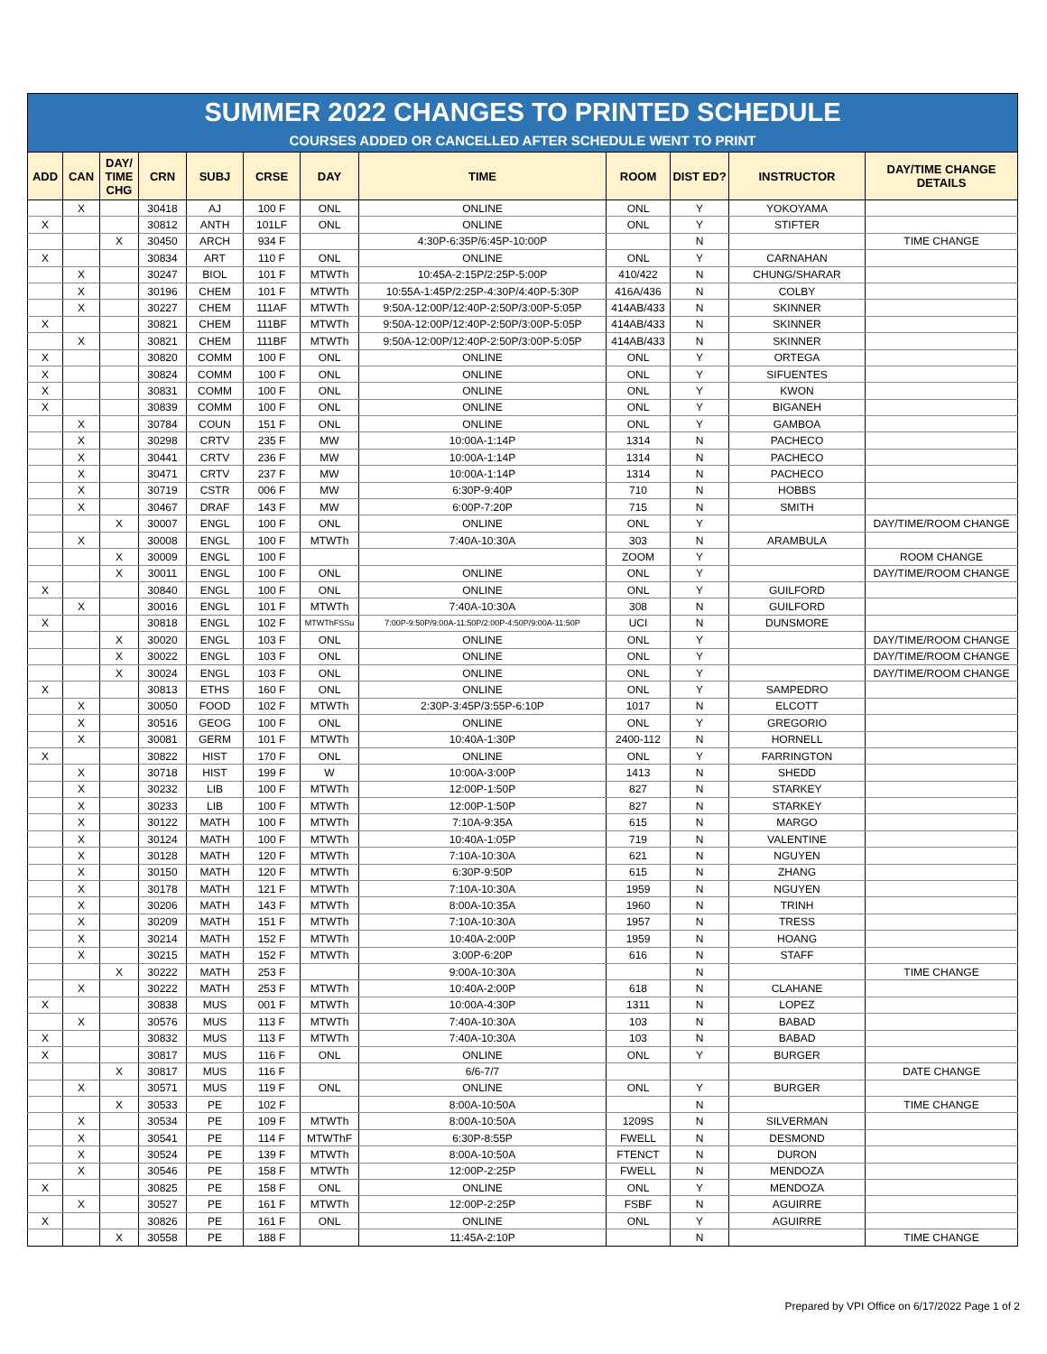SUMMER 2022 CHANGES TO PRINTED SCHEDULE
COURSES ADDED OR CANCELLED AFTER SCHEDULE WENT TO PRINT
| ADD | CAN | DAY/ TIME CHG | CRN | SUBJ | CRSE | DAY | TIME | ROOM | DIST ED? | INSTRUCTOR | DAY/TIME CHANGE DETAILS |
| --- | --- | --- | --- | --- | --- | --- | --- | --- | --- | --- | --- |
| | X | | 30418 | AJ | 100 F | ONL | ONLINE | ONL | Y | YOKOYAMA | |
| X | | | 30812 | ANTH | 101LF | ONL | ONLINE | ONL | Y | STIFTER | |
| | | X | 30450 | ARCH | 934 F | | 4:30P-6:35P/6:45P-10:00P | | N | | TIME CHANGE |
| X | | | 30834 | ART | 110 F | ONL | ONLINE | ONL | Y | CARNAHAN | |
| | X | | 30247 | BIOL | 101 F | MTWTh | 10:45A-2:15P/2:25P-5:00P | 410/422 | N | CHUNG/SHARAR | |
| | X | | 30196 | CHEM | 101 F | MTWTh | 10:55A-1:45P/2:25P-4:30P/4:40P-5:30P | 416A/436 | N | COLBY | |
| | X | | 30227 | CHEM | 111AF | MTWTh | 9:50A-12:00P/12:40P-2:50P/3:00P-5:05P | 414AB/433 | N | SKINNER | |
| X | | | 30821 | CHEM | 111BF | MTWTh | 9:50A-12:00P/12:40P-2:50P/3:00P-5:05P | 414AB/433 | N | SKINNER | |
| | X | | 30821 | CHEM | 111BF | MTWTh | 9:50A-12:00P/12:40P-2:50P/3:00P-5:05P | 414AB/433 | N | SKINNER | |
| X | | | 30820 | COMM | 100 F | ONL | ONLINE | ONL | Y | ORTEGA | |
| X | | | 30824 | COMM | 100 F | ONL | ONLINE | ONL | Y | SIFUENTES | |
| X | | | 30831 | COMM | 100 F | ONL | ONLINE | ONL | Y | KWON | |
| X | | | 30839 | COMM | 100 F | ONL | ONLINE | ONL | Y | BIGANEH | |
| | X | | 30784 | COUN | 151 F | ONL | ONLINE | ONL | Y | GAMBOA | |
| | X | | 30298 | CRTV | 235 F | MW | 10:00A-1:14P | 1314 | N | PACHECO | |
| | X | | 30441 | CRTV | 236 F | MW | 10:00A-1:14P | 1314 | N | PACHECO | |
| | X | | 30471 | CRTV | 237 F | MW | 10:00A-1:14P | 1314 | N | PACHECO | |
| | X | | 30719 | CSTR | 006 F | MW | 6:30P-9:40P | 710 | N | HOBBS | |
| | X | | 30467 | DRAF | 143 F | MW | 6:00P-7:20P | 715 | N | SMITH | |
| | | X | 30007 | ENGL | 100 F | ONL | ONLINE | ONL | Y | | DAY/TIME/ROOM CHANGE |
| | X | | 30008 | ENGL | 100 F | MTWTh | 7:40A-10:30A | 303 | N | ARAMBULA | |
| | | X | 30009 | ENGL | 100 F | | | ZOOM | Y | | ROOM CHANGE |
| | | X | 30011 | ENGL | 100 F | ONL | ONLINE | ONL | Y | | DAY/TIME/ROOM CHANGE |
| X | | | 30840 | ENGL | 100 F | ONL | ONLINE | ONL | Y | GUILFORD | |
| | X | | 30016 | ENGL | 101 F | MTWTh | 7:40A-10:30A | 308 | N | GUILFORD | |
| X | | | 30818 | ENGL | 102 F | MTWThFSSu | 7:00P-9:50P/9:00A-11:50P/2:00P-4:50P/9:00A-11:50P | UCI | N | DUNSMORE | |
| | | X | 30020 | ENGL | 103 F | ONL | ONLINE | ONL | Y | | DAY/TIME/ROOM CHANGE |
| | | X | 30022 | ENGL | 103 F | ONL | ONLINE | ONL | Y | | DAY/TIME/ROOM CHANGE |
| | | X | 30024 | ENGL | 103 F | ONL | ONLINE | ONL | Y | | DAY/TIME/ROOM CHANGE |
| X | | | 30813 | ETHS | 160 F | ONL | ONLINE | ONL | Y | SAMPEDRO | |
| | X | | 30050 | FOOD | 102 F | MTWTh | 2:30P-3:45P/3:55P-6:10P | 1017 | N | ELCOTT | |
| | X | | 30516 | GEOG | 100 F | ONL | ONLINE | ONL | Y | GREGORIO | |
| | X | | 30081 | GERM | 101 F | MTWTh | 10:40A-1:30P | 2400-112 | N | HORNELL | |
| X | | | 30822 | HIST | 170 F | ONL | ONLINE | ONL | Y | FARRINGTON | |
| | X | | 30718 | HIST | 199 F | W | 10:00A-3:00P | 1413 | N | SHEDD | |
| | X | | 30232 | LIB | 100 F | MTWTh | 12:00P-1:50P | 827 | N | STARKEY | |
| | X | | 30233 | LIB | 100 F | MTWTh | 12:00P-1:50P | 827 | N | STARKEY | |
| | X | | 30122 | MATH | 100 F | MTWTh | 7:10A-9:35A | 615 | N | MARGO | |
| | X | | 30124 | MATH | 100 F | MTWTh | 10:40A-1:05P | 719 | N | VALENTINE | |
| | X | | 30128 | MATH | 120 F | MTWTh | 7:10A-10:30A | 621 | N | NGUYEN | |
| | X | | 30150 | MATH | 120 F | MTWTh | 6:30P-9:50P | 615 | N | ZHANG | |
| | X | | 30178 | MATH | 121 F | MTWTh | 7:10A-10:30A | 1959 | N | NGUYEN | |
| | X | | 30206 | MATH | 143 F | MTWTh | 8:00A-10:35A | 1960 | N | TRINH | |
| | X | | 30209 | MATH | 151 F | MTWTh | 7:10A-10:30A | 1957 | N | TRESS | |
| | X | | 30214 | MATH | 152 F | MTWTh | 10:40A-2:00P | 1959 | N | HOANG | |
| | X | | 30215 | MATH | 152 F | MTWTh | 3:00P-6:20P | 616 | N | STAFF | |
| | | X | 30222 | MATH | 253 F | | 9:00A-10:30A | | N | | TIME CHANGE |
| | X | | 30222 | MATH | 253 F | MTWTh | 10:40A-2:00P | 618 | N | CLAHANE | |
| X | | | 30838 | MUS | 001 F | MTWTh | 10:00A-4:30P | 1311 | N | LOPEZ | |
| | X | | 30576 | MUS | 113 F | MTWTh | 7:40A-10:30A | 103 | N | BABAD | |
| X | | | 30832 | MUS | 113 F | MTWTh | 7:40A-10:30A | 103 | N | BABAD | |
| X | | | 30817 | MUS | 116 F | ONL | ONLINE | ONL | Y | BURGER | |
| | | X | 30817 | MUS | 116 F | | 6/6-7/7 | | | | DATE CHANGE |
| | X | | 30571 | MUS | 119 F | ONL | ONLINE | ONL | Y | BURGER | |
| | | X | 30533 | PE | 102 F | | 8:00A-10:50A | | N | | TIME CHANGE |
| | X | | 30534 | PE | 109 F | MTWTh | 8:00A-10:50A | 1209S | N | SILVERMAN | |
| | X | | 30541 | PE | 114 F | MTWThF | 6:30P-8:55P | FWELL | N | DESMOND | |
| | X | | 30524 | PE | 139 F | MTWTh | 8:00A-10:50A | FTENCT | N | DURON | |
| | X | | 30546 | PE | 158 F | MTWTh | 12:00P-2:25P | FWELL | N | MENDOZA | |
| X | | | 30825 | PE | 158 F | ONL | ONLINE | ONL | Y | MENDOZA | |
| | X | | 30527 | PE | 161 F | MTWTh | 12:00P-2:25P | FSBF | N | AGUIRRE | |
| X | | | 30826 | PE | 161 F | ONL | ONLINE | ONL | Y | AGUIRRE | |
| | | X | 30558 | PE | 188 F | | 11:45A-2:10P | | N | | TIME CHANGE |
Prepared by VPI Office on 6/17/2022 Page 1 of 2